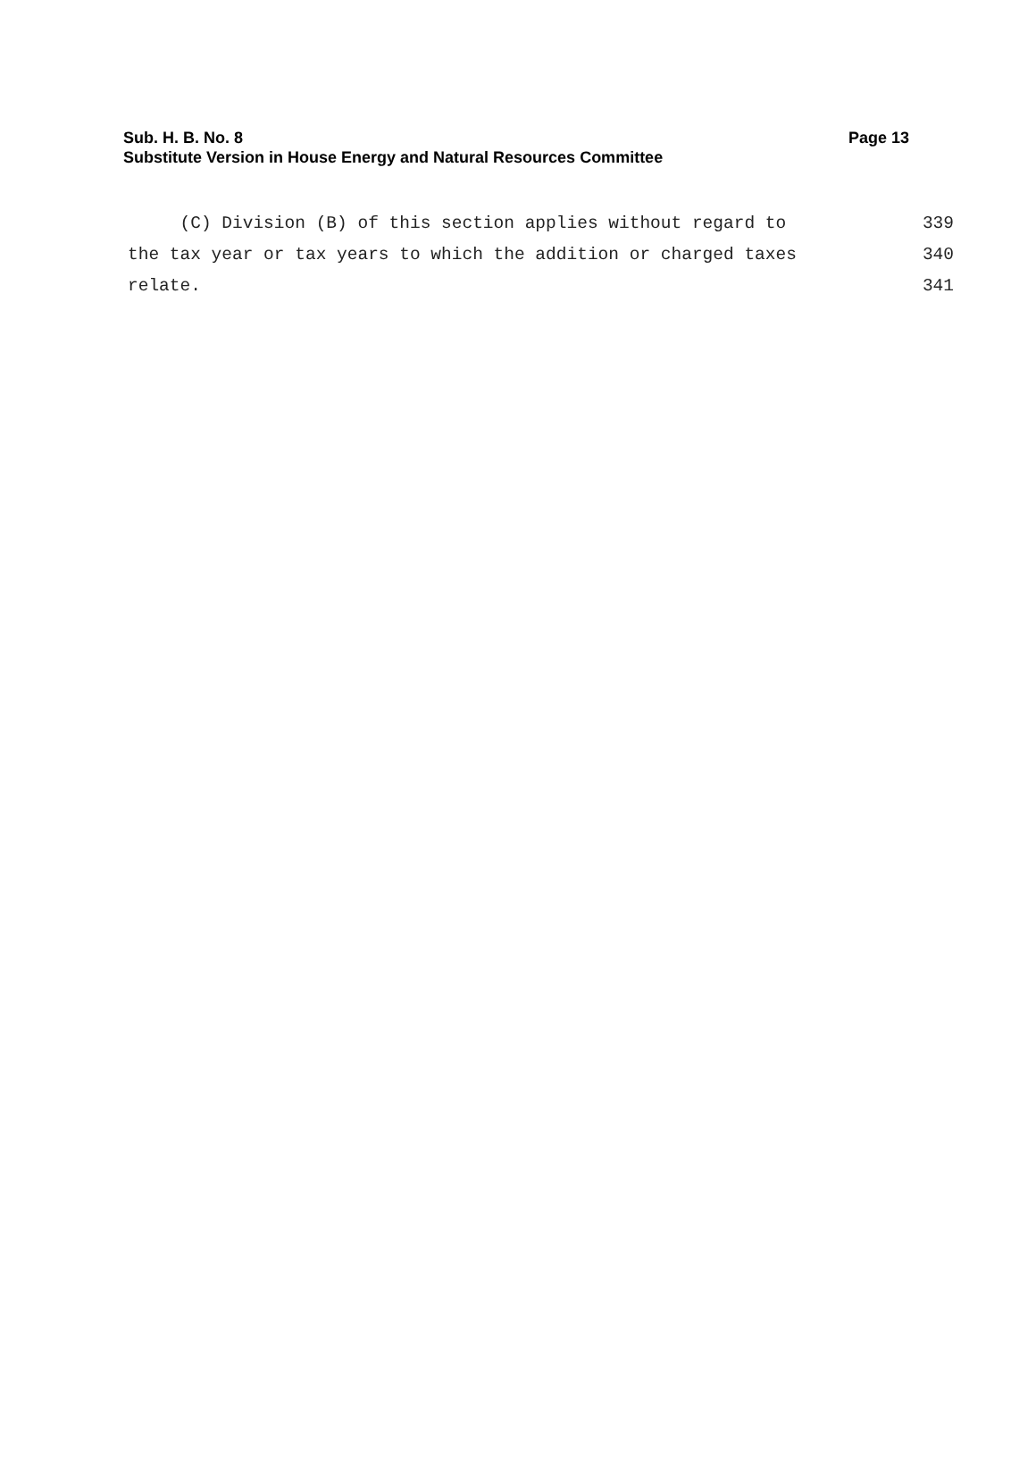Sub. H. B. No. 8 Page 13
Substitute Version in House Energy and Natural Resources Committee
(C) Division (B) of this section applies without regard to 339
the tax year or tax years to which the addition or charged taxes 340
relate. 341